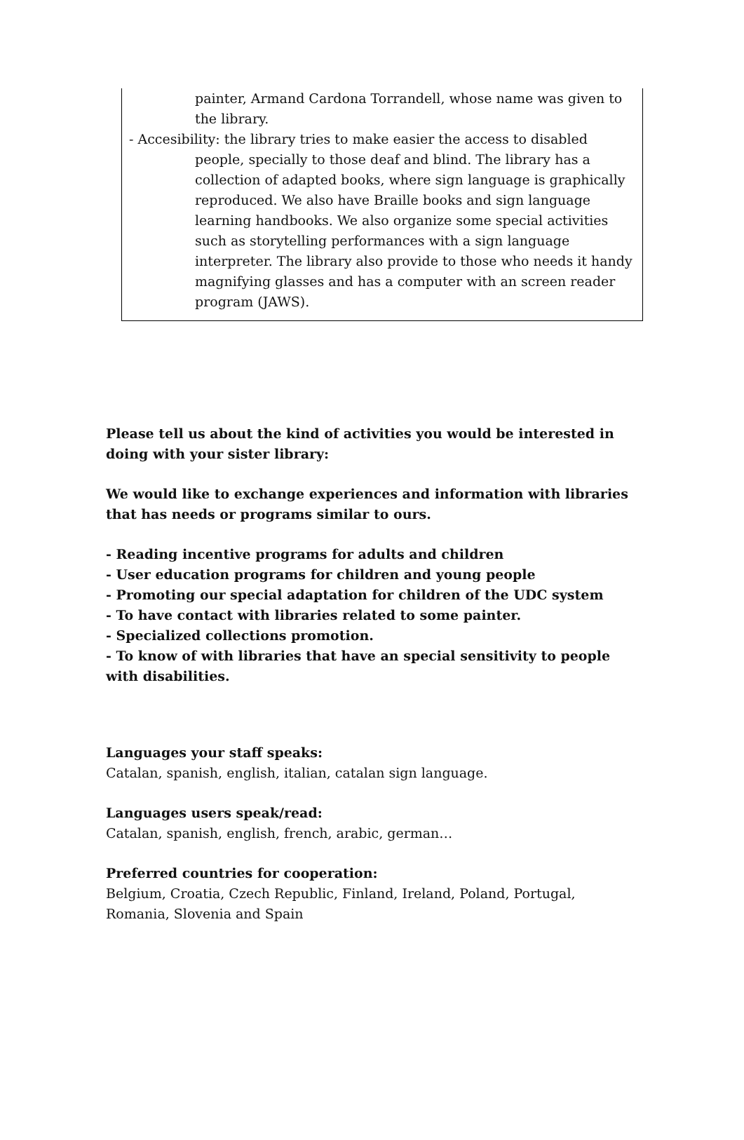painter, Armand Cardona Torrandell, whose name was given to the library.
- Accesibility: the library tries to make easier the access to disabled people, specially to those deaf and blind. The library has a collection of adapted books, where sign language is graphically reproduced. We also have Braille books and sign language learning handbooks. We also organize some special activities such as storytelling performances with a sign language interpreter. The library also provide to those who needs it handy magnifying glasses and has a computer with an screen reader program (JAWS).
Please tell us about the kind of activities you would be interested in doing with your sister library:
We would like to exchange experiences and information with libraries that has needs or programs similar to ours.
- Reading incentive programs for adults and children
- User education programs for children and young people
- Promoting our special adaptation for children of the UDC system
- To have contact with libraries related to some painter.
- Specialized collections promotion.
- To know of with libraries that have an special sensitivity to people with disabilities.
Languages your staff speaks:
Catalan, spanish, english, italian, catalan sign language.
Languages users speak/read:
Catalan, spanish, english, french, arabic, german…
Preferred countries for cooperation:
Belgium, Croatia, Czech Republic, Finland, Ireland, Poland, Portugal, Romania, Slovenia and Spain